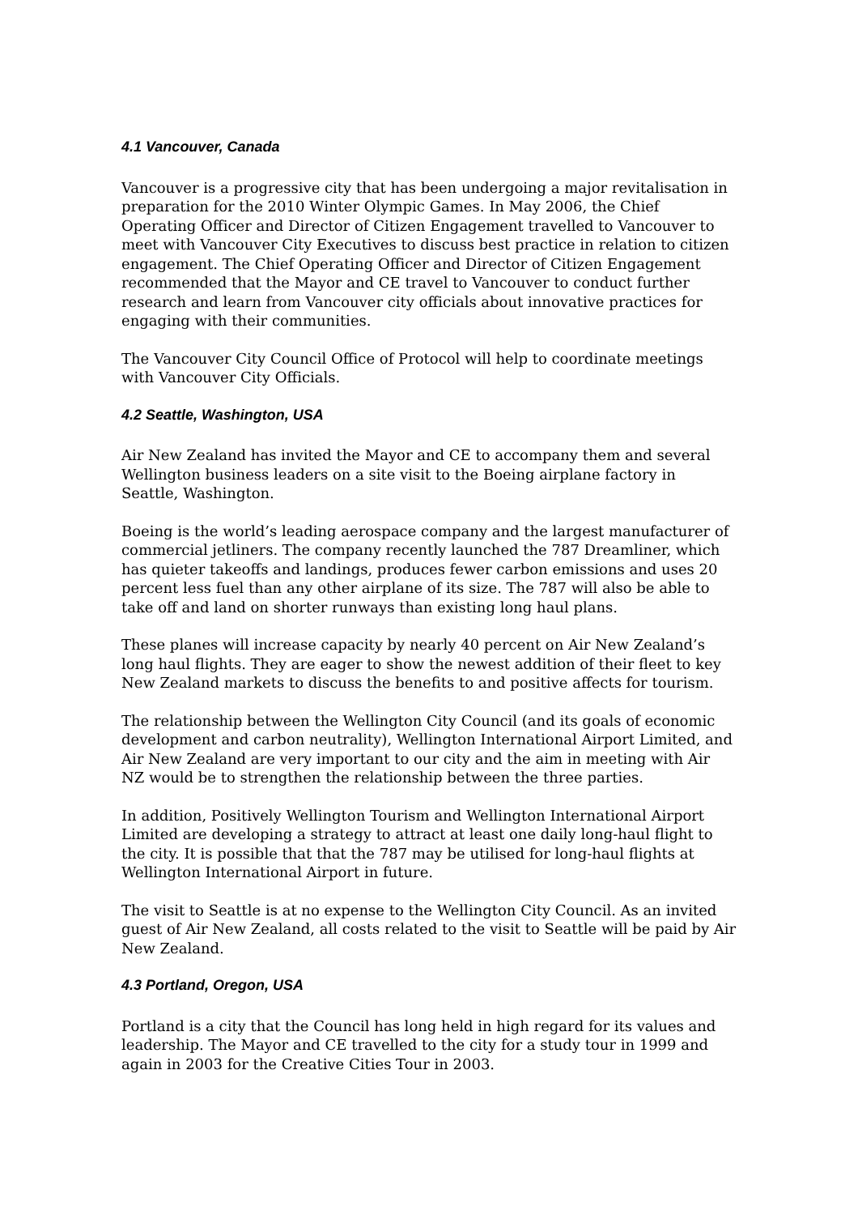4.1 Vancouver, Canada
Vancouver is a progressive city that has been undergoing a major revitalisation in preparation for the 2010 Winter Olympic Games. In May 2006, the Chief Operating Officer and Director of Citizen Engagement travelled to Vancouver to meet with Vancouver City Executives to discuss best practice in relation to citizen engagement. The Chief Operating Officer and Director of Citizen Engagement recommended that the Mayor and CE travel to Vancouver to conduct further research and learn from Vancouver city officials about innovative practices for engaging with their communities.
The Vancouver City Council Office of Protocol will help to coordinate meetings with Vancouver City Officials.
4.2 Seattle, Washington, USA
Air New Zealand has invited the Mayor and CE to accompany them and several Wellington business leaders on a site visit to the Boeing airplane factory in Seattle, Washington.
Boeing is the world’s leading aerospace company and the largest manufacturer of commercial jetliners. The company recently launched the 787 Dreamliner, which has quieter takeoffs and landings, produces fewer carbon emissions and uses 20 percent less fuel than any other airplane of its size. The 787 will also be able to take off and land on shorter runways than existing long haul plans.
These planes will increase capacity by nearly 40 percent on Air New Zealand’s long haul flights. They are eager to show the newest addition of their fleet to key New Zealand markets to discuss the benefits to and positive affects for tourism.
The relationship between the Wellington City Council (and its goals of economic development and carbon neutrality), Wellington International Airport Limited, and Air New Zealand are very important to our city and the aim in meeting with Air NZ would be to strengthen the relationship between the three parties.
In addition, Positively Wellington Tourism and Wellington International Airport Limited are developing a strategy to attract at least one daily long-haul flight to the city. It is possible that that the 787 may be utilised for long-haul flights at Wellington International Airport in future.
The visit to Seattle is at no expense to the Wellington City Council. As an invited guest of Air New Zealand, all costs related to the visit to Seattle will be paid by Air New Zealand.
4.3 Portland, Oregon, USA
Portland is a city that the Council has long held in high regard for its values and leadership. The Mayor and CE travelled to the city for a study tour in 1999 and again in 2003 for the Creative Cities Tour in 2003.